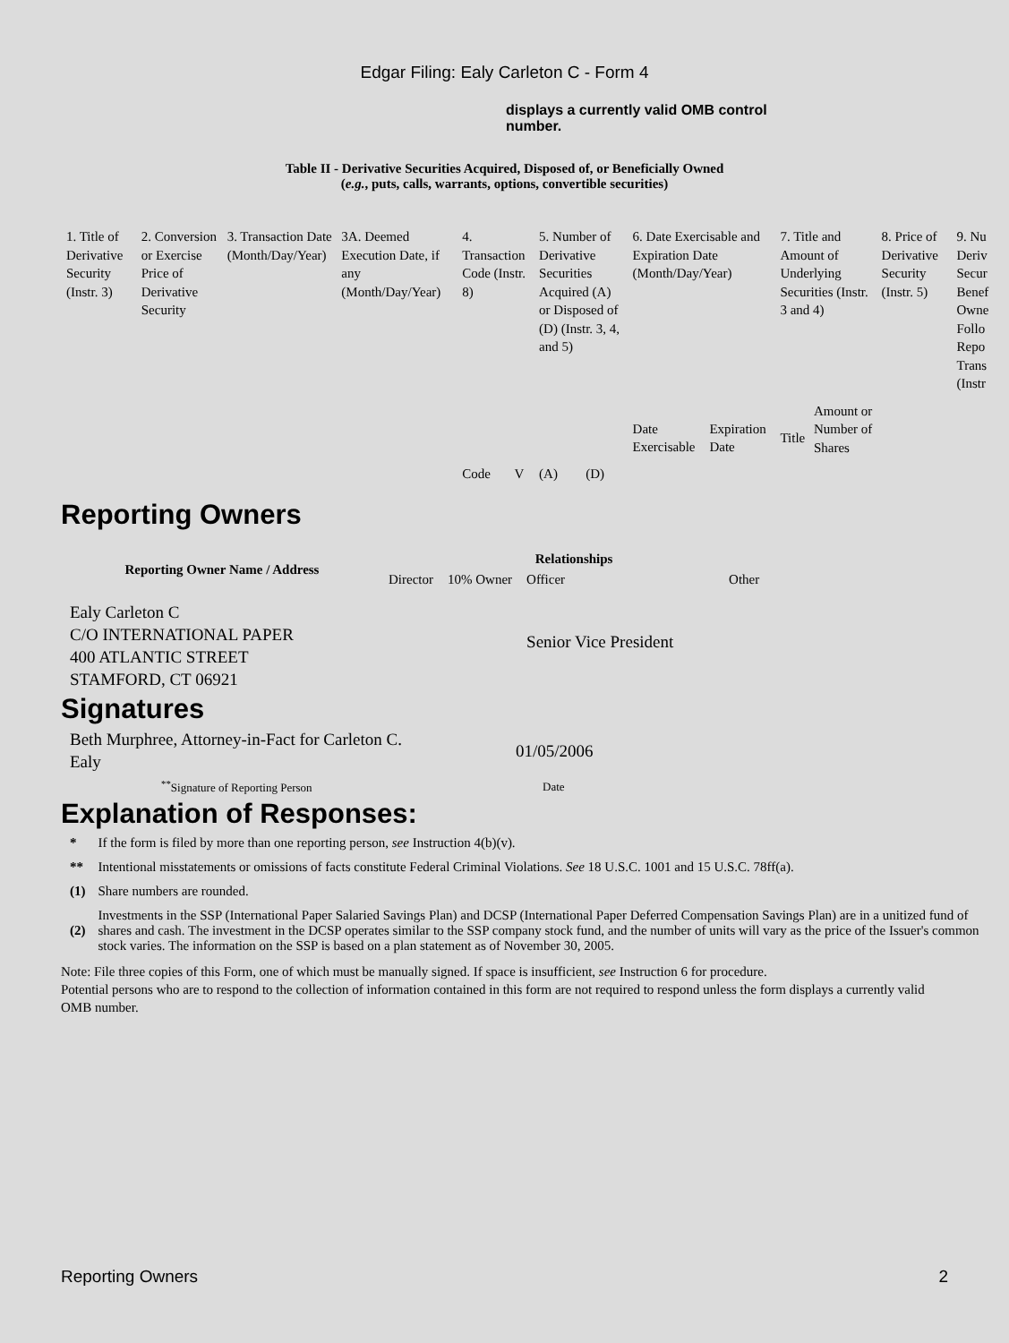Edgar Filing: Ealy Carleton C - Form 4
displays a currently valid OMB control number.
Table II - Derivative Securities Acquired, Disposed of, or Beneficially Owned
(e.g., puts, calls, warrants, options, convertible securities)
| 1. Title of Derivative Security (Instr. 3) | 2. Conversion or Exercise Price of Derivative Security | 3. Transaction Date (Month/Day/Year) | 3A. Deemed Execution Date, if any (Month/Day/Year) | 4. Transaction Code (Instr. 8) | | 5. Number of Derivative Securities Acquired (A) or Disposed of (D) (Instr. 3, 4, and 5) | | 6. Date Exercisable and Expiration Date (Month/Day/Year) | | 7. Title and Amount of Underlying Securities (Instr. 3 and 4) | | 8. Price of Derivative Security (Instr. 5) | 9. Nu Deriv Secur Benef Owne Follo Repo Trans (Instr |
| | | | | Code | V | (A) | (D) | Date Exercisable | Expiration Date | Title | Amount or Number of Shares | | |
Reporting Owners
| Reporting Owner Name / Address | Relationships | | | |
| --- | --- | --- | --- | --- |
| | Director | 10% Owner | Officer | Other |
| Ealy Carleton C C/O INTERNATIONAL PAPER 400 ATLANTIC STREET STAMFORD, CT 06921 | | | Senior Vice President | |
Signatures
| Beth Murphree, Attorney-in-Fact for Carleton C. Ealy | 01/05/2006 |
| <sup>**</sup> Signature of Reporting Person | Date |
Explanation of Responses:
| * | If the form is filed by more than one reporting person, see Instruction 4(b)(v). |
| ** | Intentional misstatements or omissions of facts constitute Federal Criminal Violations. See 18 U.S.C. 1001 and 15 U.S.C. 78ff(a). |
| (1) | Share numbers are rounded. |
| (2) | Investments in the SSP (International Paper Salaried Savings Plan) and DCSP (International Paper Deferred Compensation Savings Plan) are in a unitized fund of shares and cash. The investment in the DCSP operates similar to the SSP company stock fund, and the number of units will vary as the price of the Issuer's common stock varies. The information on the SSP is based on a plan statement as of November 30, 2005. |
Note: File three copies of this Form, one of which must be manually signed. If space is insufficient, see Instruction 6 for procedure.
Potential persons who are to respond to the collection of information contained in this form are not required to respond unless the form displays a currently valid OMB number.
Reporting Owners 2